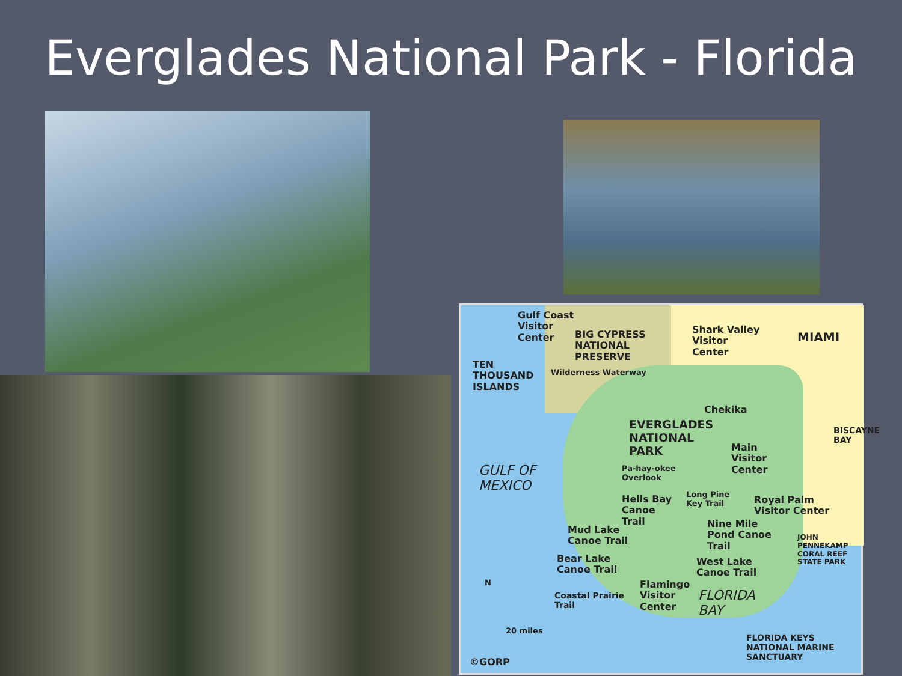Everglades National Park - Florida
Gulf Coast
Visitor
Center BIG CYPRESS
NATIONAL
PRESERVE
Shark Valley
Visitor
Center
MIAMI
TEN
THOUSAND
ISLANDS
Chekika
EVERGLADES
NATIONAL
PARK
Wilderness Waterway
Main
Visitor
Center
BISCAYNE BAY
GULF OF
MEXICO
Pa-hay-okee
Overlook
Long Pine
Key Trail Royal Palm
Visitor Center
Hells Bay
Canoe
Trail Nine Mile
Pond Canoe
Trail
Mud Lake
Canoe Trail
Bear Lake
Canoe Trail
West Lake
Canoe Trail
JOHN PENNEKAMP CORAL REEF STATE PARK
N Flamingo
Visitor
Center
Coastal Prairie
Trail
FLORIDA
BAY
20 miles
FLORIDA KEYS
NATIONAL MARINE
SANCTUARY ©GORP